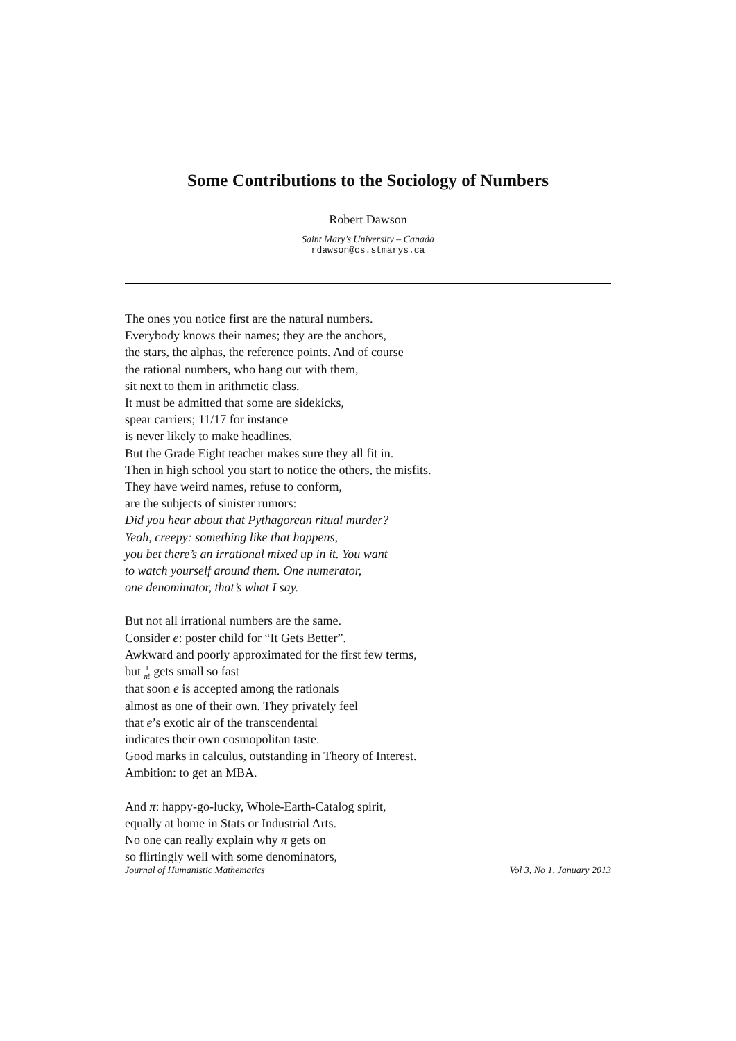Some Contributions to the Sociology of Numbers
Robert Dawson
Saint Mary’s University – Canada
rdawson@cs.stmarys.ca
The ones you notice first are the natural numbers.
Everybody knows their names; they are the anchors,
the stars, the alphas, the reference points. And of course
the rational numbers, who hang out with them,
sit next to them in arithmetic class.
It must be admitted that some are sidekicks,
spear carriers; 11/17 for instance
is never likely to make headlines.
But the Grade Eight teacher makes sure they all fit in.
Then in high school you start to notice the others, the misfits.
They have weird names, refuse to conform,
are the subjects of sinister rumors:
Did you hear about that Pythagorean ritual murder?
Yeah, creepy: something like that happens,
you bet there’s an irrational mixed up in it. You want
to watch yourself around them. One numerator,
one denominator, that’s what I say.
But not all irrational numbers are the same.
Consider e: poster child for “It Gets Better”.
Awkward and poorly approximated for the first few terms,
but 1 n! gets small so fast
that soon e is accepted among the rationals
almost as one of their own. They privately feel
that e’s exotic air of the transcendental
indicates their own cosmopolitan taste.
Good marks in calculus, outstanding in Theory of Interest.
Ambition: to get an MBA.
And π: happy-go-lucky, Whole-Earth-Catalog spirit,
equally at home in Stats or Industrial Arts.
No one can really explain why π gets on
so flirtingly well with some denominators,
Journal of Humanistic Mathematics Vol 3, No 1, January 2013